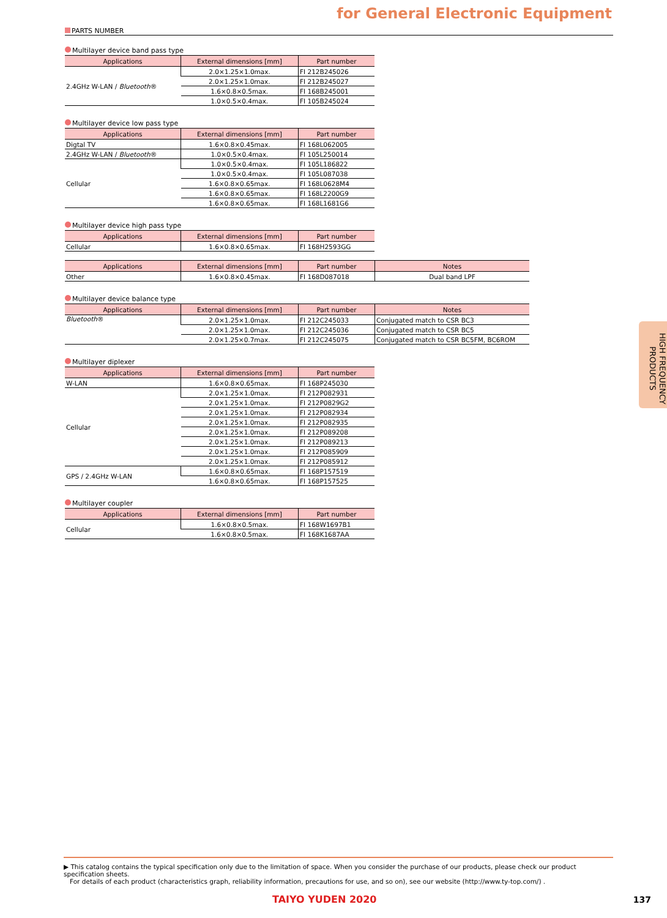for General Electronic Equipment
PARTS NUMBER
Multilayer device band pass type
| Applications | External dimensions [mm] | Part number |
| --- | --- | --- |
| 2.4GHz W-LAN / Bluetooth ® | 2.0×1.25×1.0max. | FI 212B245026 |
| | 2.0×1.25×1.0max. | FI 212B245027 |
| | 1.6×0.8×0.5max. | FI 168B245001 |
| | 1.0×0.5×0.4max. | FI 105B245024 |
Multilayer device low pass type
| Applications | External dimensions [mm] | Part number |
| --- | --- | --- |
| Digtal TV | 1.6×0.8×0.45max. | FI 168L062005 |
| 2.4GHz W-LAN / Bluetooth ® | 1.0×0.5×0.4max. | FI 105L250014 |
| Cellular | 1.0×0.5×0.4max. | FI 105L186822 |
| | 1.0×0.5×0.4max. | FI 105L087038 |
| | 1.6×0.8×0.65max. | FI 168L0628M4 |
| | 1.6×0.8×0.65max. | FI 168L2200G9 |
| | 1.6×0.8×0.65max. | FI 168L1681G6 |
Multilayer device high pass type
| Applications | External dimensions [mm] | Part number |
| --- | --- | --- |
| Cellular | 1.6×0.8×0.65max. | FI 168H2593GG |
| Applications | External dimensions [mm] | Part number | Notes |
| --- | --- | --- | --- |
| Other | 1.6×0.8×0.45max. | FI 168D087018 | Dual band LPF |
Multilayer device balance type
| Applications | External dimensions [mm] | Part number | Notes |
| --- | --- | --- | --- |
| Bluetooth ® | 2.0×1.25×1.0max. | FI 212C245033 | Conjugated match to CSR BC3 |
| | 2.0×1.25×1.0max. | FI 212C245036 | Conjugated match to CSR BC5 |
| | 2.0×1.25×0.7max. | FI 212C245075 | Conjugated match to CSR BC5FM, BC6ROM |
Multilayer diplexer
| Applications | External dimensions [mm] | Part number |
| --- | --- | --- |
| W-LAN | 1.6×0.8×0.65max. | FI 168P245030 |
| Cellular | 2.0×1.25×1.0max. | FI 212P082931 |
| | 2.0×1.25×1.0max. | FI 212P0829G2 |
| | 2.0×1.25×1.0max. | FI 212P082934 |
| | 2.0×1.25×1.0max. | FI 212P082935 |
| | 2.0×1.25×1.0max. | FI 212P089208 |
| | 2.0×1.25×1.0max. | FI 212P089213 |
| | 2.0×1.25×1.0max. | FI 212P085909 |
| | 2.0×1.25×1.0max. | FI 212P085912 |
| GPS / 2.4GHz W-LAN | 1.6×0.8×0.65max. | FI 168P157519 |
| | 1.6×0.8×0.65max. | FI 168P157525 |
Multilayer coupler
| Applications | External dimensions [mm] | Part number |
| --- | --- | --- |
| Cellular | 1.6×0.8×0.5max. | FI 168W1697B1 |
| | 1.6×0.8×0.5max. | FI 168K1687AA |
HIGH FREQUENCY PRODUCTS
▶ This catalog contains the typical specification only due to the limitation of space. When you consider the purchase of our products, please check our product specification sheets.
For details of each product (characteristics graph, reliability information, precautions for use, and so on), see our website (http://www.ty-top.com/) .
TAIYO YUDEN 2020 137